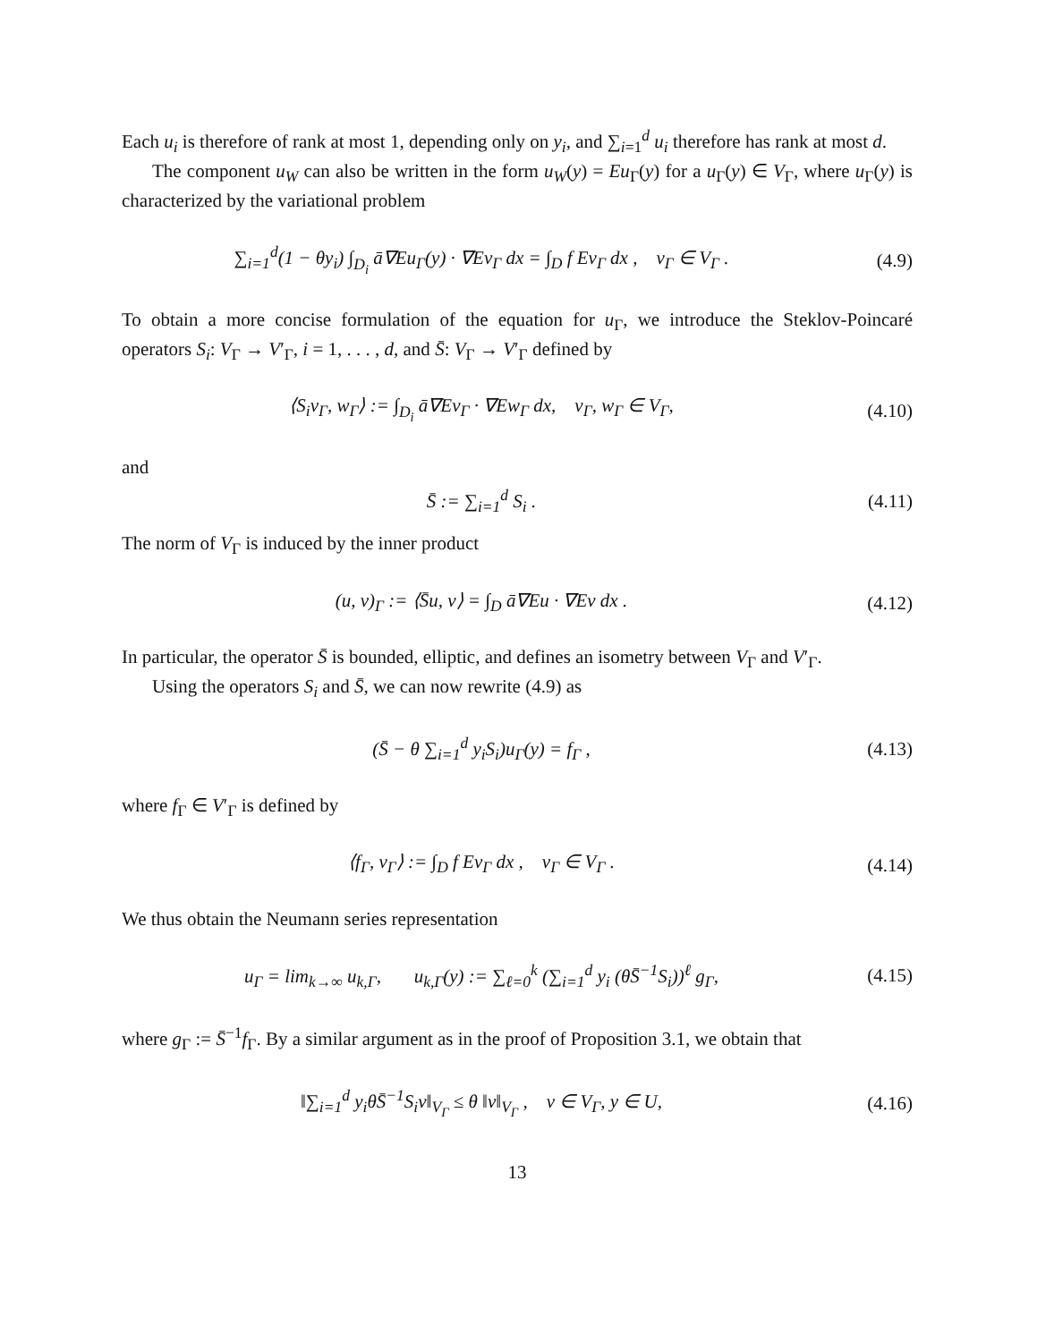Each u<sub>i</sub> is therefore of rank at most 1, depending only on y<sub>i</sub>, and ∑<sub>i=1</sub><sup>d</sup> u<sub>i</sub> therefore has rank at most d.
The component u<sub>W</sub> can also be written in the form u<sub>W</sub>(y) = Eu<sub>Γ</sub>(y) for a u<sub>Γ</sub>(y) ∈ V<sub>Γ</sub>, where u<sub>Γ</sub>(y) is characterized by the variational problem
∑<sub>i=1</sub><sup>d</sup>(1 − θy<sub>i</sub>) ∫<sub>D<sub>i</sub></sub> ā∇Eu<sub>Γ</sub>(y) · ∇Ev<sub>Γ</sub> dx = ∫<sub>D</sub> f Ev<sub>Γ</sub> dx , v<sub>Γ</sub> ∈ V<sub>Γ</sub> .
(4.9)
To obtain a more concise formulation of the equation for u<sub>Γ</sub>, we introduce the Steklov-Poincaré operators S<sub>i</sub>: V<sub>Γ</sub> → V′<sub>Γ</sub>, i = 1, . . . , d, and S̄: V<sub>Γ</sub> → V′<sub>Γ</sub> defined by
⟨S<sub>i</sub>v<sub>Γ</sub>, w<sub>Γ</sub>⟩ := ∫<sub>D<sub>i</sub></sub> ā∇Ev<sub>Γ</sub> · ∇Ew<sub>Γ</sub> dx, v<sub>Γ</sub>, w<sub>Γ</sub> ∈ V<sub>Γ</sub>,
(4.10)
and
S̄ := ∑<sub>i=1</sub><sup>d</sup> S<sub>i</sub> . (4.11)
The norm of V<sub>Γ</sub> is induced by the inner product
(u, v)<sub>Γ</sub> := ⟨S̄u, v⟩ = ∫<sub>D</sub> ā∇Eu · ∇Ev dx .
(4.12)
In particular, the operator S̄ is bounded, elliptic, and defines an isometry between V<sub>Γ</sub> and V′<sub>Γ</sub>.
Using the operators S<sub>i</sub> and S̄, we can now rewrite (4.9) as
(S̄ − θ ∑<sub>i=1</sub><sup>d</sup> y<sub>i</sub>S<sub>i</sub>)u<sub>Γ</sub>(y) = f<sub>Γ</sub> ,
(4.13)
where f<sub>Γ</sub> ∈ V′<sub>Γ</sub> is defined by
⟨f<sub>Γ</sub>, v<sub>Γ</sub>⟩ := ∫<sub>D</sub> f Ev<sub>Γ</sub> dx , v<sub>Γ</sub> ∈ V<sub>Γ</sub> .
(4.14)
We thus obtain the Neumann series representation
u<sub>Γ</sub> = lim<sub>k→∞</sub> u<sub>k,Γ</sub>, u<sub>k,Γ</sub>(y) := ∑<sub>ℓ=0</sub><sup>k</sup> (∑<sub>i=1</sub><sup>d</sup> y<sub>i</sub> (θS̄<sup>−1</sup>S<sub>i</sub>))<sup>ℓ</sup> g<sub>Γ</sub>,
(4.15)
where g<sub>Γ</sub> := S̄<sup>−1</sup>f<sub>Γ</sub>. By a similar argument as in the proof of Proposition 3.1, we obtain that
‖∑<sub>i=1</sub><sup>d</sup> y<sub>i</sub>θS̄<sup>−1</sup>S<sub>i</sub>v‖<sub>V<sub>Γ</sub></sub> ≤ θ ‖v‖<sub>V<sub>Γ</sub></sub> , v ∈ V<sub>Γ</sub>, y ∈ U,
(4.16)
13